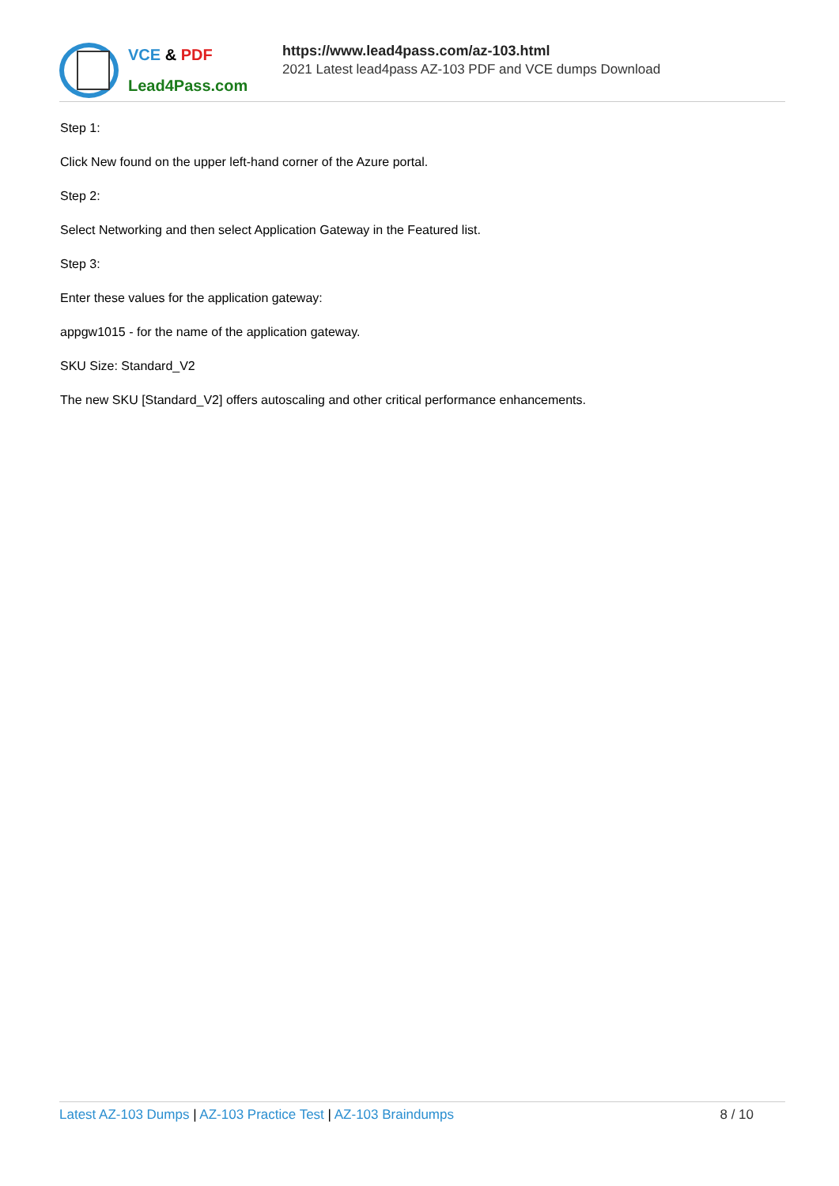VCE & PDF
Lead4Pass.com
https://www.lead4pass.com/az-103.html
2021 Latest lead4pass AZ-103 PDF and VCE dumps Download
Step 1:
Click New found on the upper left-hand corner of the Azure portal.
Step 2:
Select Networking and then select Application Gateway in the Featured list.
Step 3:
Enter these values for the application gateway:
appgw1015 - for the name of the application gateway.
SKU Size: Standard_V2
The new SKU [Standard_V2] offers autoscaling and other critical performance enhancements.
Latest AZ-103 Dumps | AZ-103 Practice Test | AZ-103 Braindumps
8 / 10